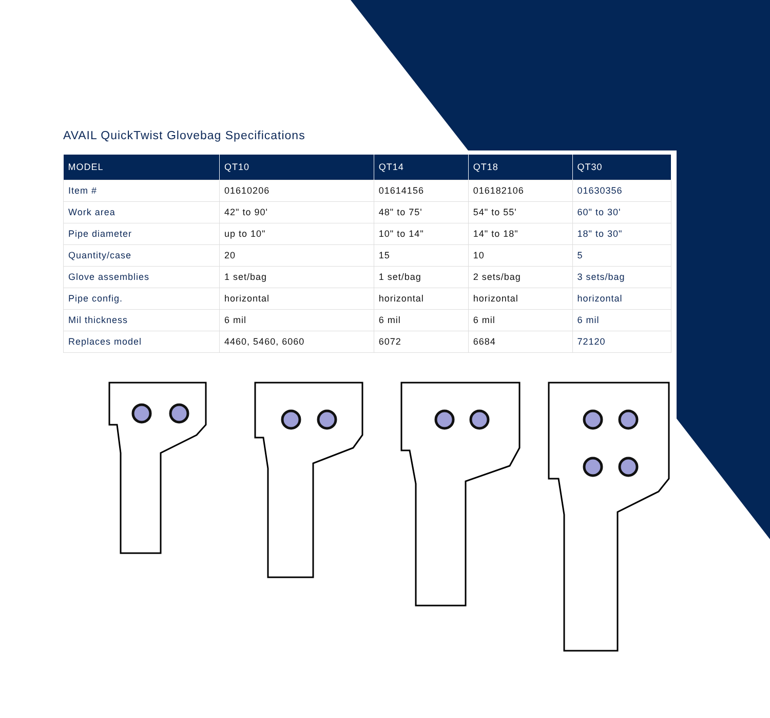AVAIL QuickTwist Glovebag Specifications
| MODEL | QT10 | QT14 | QT18 | QT30 |
| --- | --- | --- | --- | --- |
| Item # | 01610206 | 01614156 | 016182106 | 01630356 |
| Work area | 42" to 90' | 48" to 75' | 54" to 55' | 60" to 30' |
| Pipe diameter | up to 10" | 10" to 14" | 14" to 18" | 18" to 30" |
| Quantity/case | 20 | 15 | 10 | 5 |
| Glove assemblies | 1 set/bag | 1 set/bag | 2 sets/bag | 3 sets/bag |
| Pipe config. | horizontal | horizontal | horizontal | horizontal |
| Mil thickness | 6 mil | 6 mil | 6 mil | 6 mil |
| Replaces model | 4460, 5460, 6060 | 6072 | 6684 | 72120 |